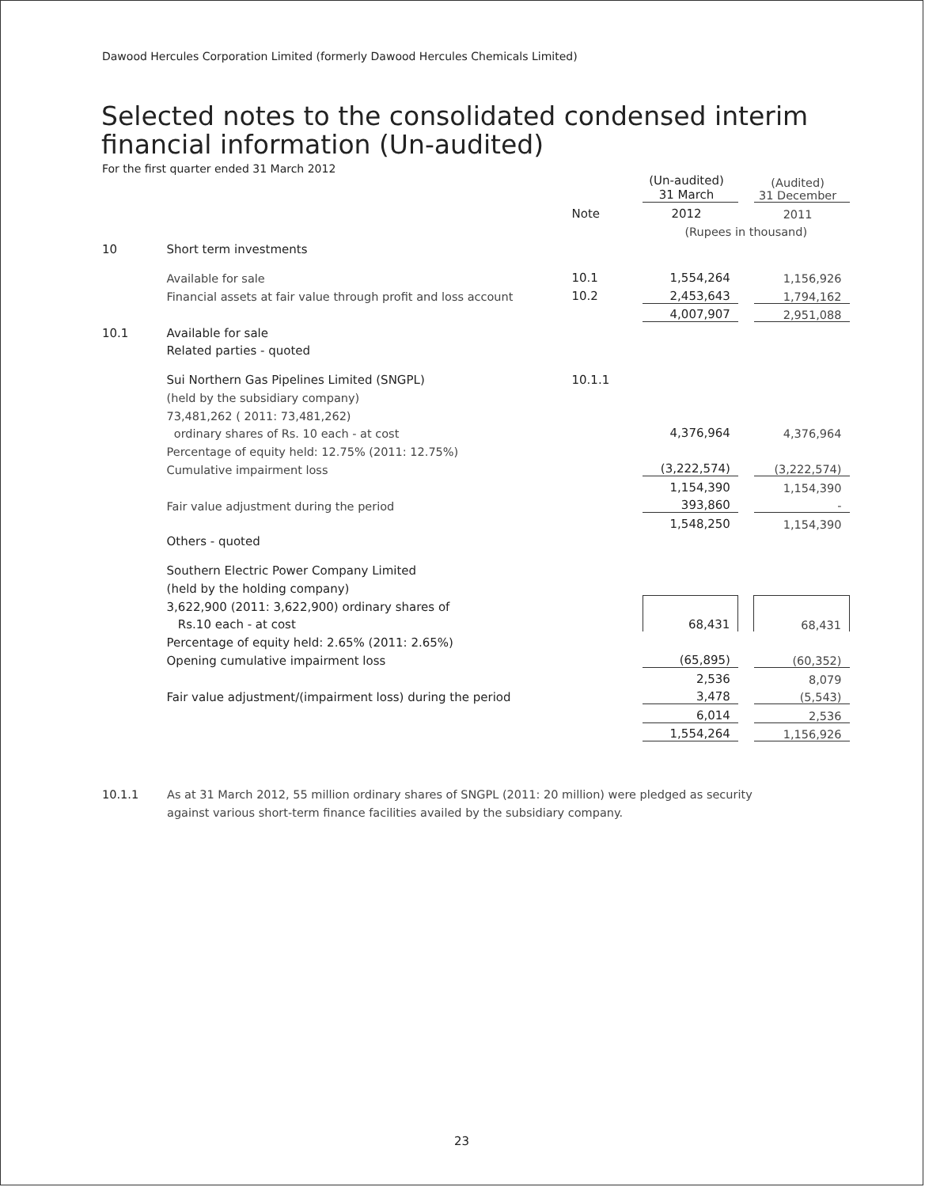Dawood Hercules Corporation Limited (formerly Dawood Hercules Chemicals Limited)
Selected notes to the consolidated condensed interim
financial information (Un-audited)
For the first quarter ended 31 March 2012
| | | | (Un-audited) 31 March | | (Audited) 31 December |
| | | Note | 2012 | | 2011 |
| | | | (Rupees in thousand) | | |
| 10 | Short term investments | | | | |
| | Available for sale | 10.1 | 1,554,264 | | 1,156,926 |
| | Financial assets at fair value through profit and loss account | 10.2 | 2,453,643 | | 1,794,162 |
| | | | 4,007,907 | | 2,951,088 |
| 10.1 | Available for sale | | | | |
| | Related parties - quoted | | | | |
| | Sui Northern Gas Pipelines Limited (SNGPL) | 10.1.1 | | | |
| | (held by the subsidiary company) | | | | |
| | 73,481,262 ( 2011: 73,481,262) | | | | |
| | ordinary shares of Rs. 10 each - at cost | | 4,376,964 | | 4,376,964 |
| | Percentage of equity held: 12.75% (2011: 12.75%) | | | | |
| | Cumulative impairment loss | | (3,222,574) | | (3,222,574) |
| | | | 1,154,390 | | 1,154,390 |
| | Fair value adjustment during the period | | 393,860 | | - |
| | | | 1,548,250 | | 1,154,390 |
| | Others - quoted | | | | |
| | Southern Electric Power Company Limited | | | | |
| | (held by the holding company) | | | | |
| | 3,622,900 (2011: 3,622,900) ordinary shares of | | | | |
| | Rs.10 each - at cost | | 68,431 | | 68,431 |
| | Percentage of equity held: 2.65% (2011: 2.65%) | | | | |
| | Opening cumulative impairment loss | | (65,895) | | (60,352) |
| | | | 2,536 | | 8,079 |
| | Fair value adjustment/(impairment loss) during the period | | 3,478 | | (5,543) |
| | | | 6,014 | | 2,536 |
| | | | 1,554,264 | | 1,156,926 |
10.1.1 As at 31 March 2012, 55 million ordinary shares of SNGPL (2011: 20 million) were pledged as security
against various short-term finance facilities availed by the subsidiary company.
23